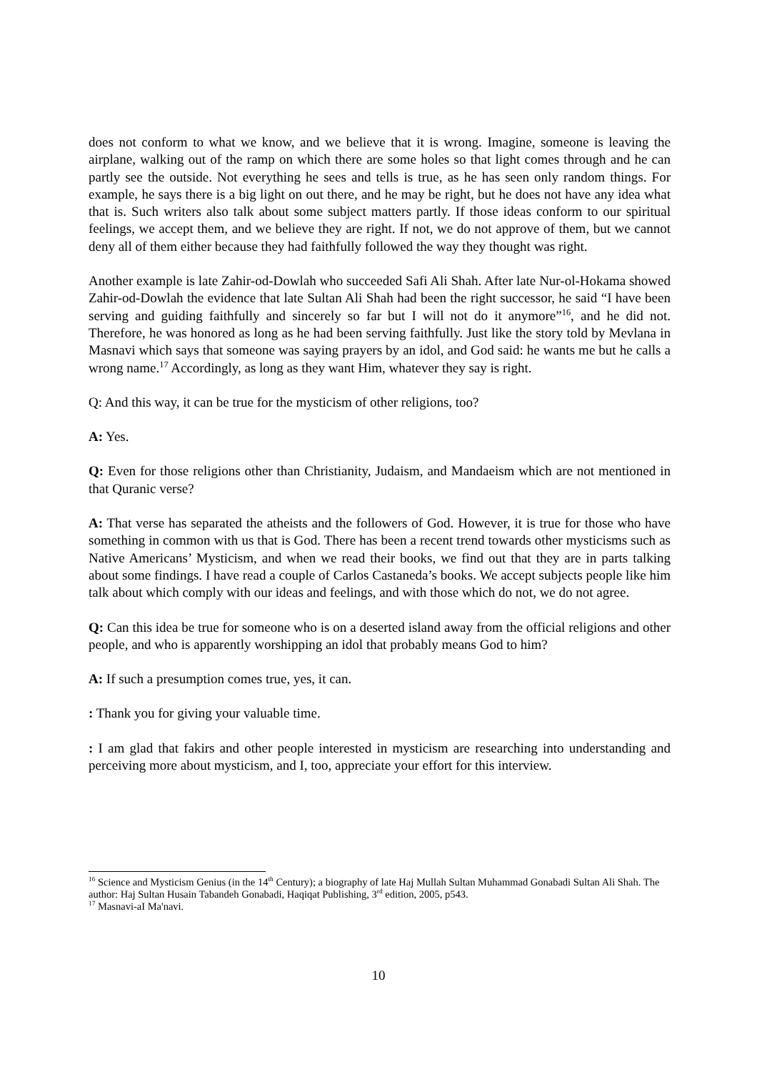does not conform to what we know, and we believe that it is wrong. Imagine, someone is leaving the airplane, walking out of the ramp on which there are some holes so that light comes through and he can partly see the outside. Not everything he sees and tells is true, as he has seen only random things. For example, he says there is a big light on out there, and he may be right, but he does not have any idea what that is. Such writers also talk about some subject matters partly. If those ideas conform to our spiritual feelings, we accept them, and we believe they are right. If not, we do not approve of them, but we cannot deny all of them either because they had faithfully followed the way they thought was right.
Another example is late Zahir-od-Dowlah who succeeded Safi Ali Shah. After late Nur-ol-Hokama showed Zahir-od-Dowlah the evidence that late Sultan Ali Shah had been the right successor, he said “I have been serving and guiding faithfully and sincerely so far but I will not do it anymore”<sup>16</sup>, and he did not. Therefore, he was honored as long as he had been serving faithfully. Just like the story told by Mevlana in Masnavi which says that someone was saying prayers by an idol, and God said: he wants me but he calls a wrong name.<sup>17</sup> Accordingly, as long as they want Him, whatever they say is right.
Q: And this way, it can be true for the mysticism of other religions, too?
A: Yes.
Q: Even for those religions other than Christianity, Judaism, and Mandaeism which are not mentioned in that Quranic verse?
A: That verse has separated the atheists and the followers of God. However, it is true for those who have something in common with us that is God. There has been a recent trend towards other mysticisms such as Native Americans’ Mysticism, and when we read their books, we find out that they are in parts talking about some findings. I have read a couple of Carlos Castaneda’s books. We accept subjects people like him talk about which comply with our ideas and feelings, and with those which do not, we do not agree.
Q: Can this idea be true for someone who is on a deserted island away from the official religions and other people, and who is apparently worshipping an idol that probably means God to him?
A: If such a presumption comes true, yes, it can.
: Thank you for giving your valuable time.
: I am glad that fakirs and other people interested in mysticism are researching into understanding and perceiving more about mysticism, and I, too, appreciate your effort for this interview.
<sup>16</sup> Science and Mysticism Genius (in the 14<sup>th</sup> Century); a biography of late Haj Mullah Sultan Muhammad Gonabadi Sultan Ali Shah. The author: Haj Sultan Husain Tabandeh Gonabadi, Haqiqat Publishing, 3<sup>rd</sup> edition, 2005, p543.
<sup>17</sup> Masnavi-aI Ma'navi.
10